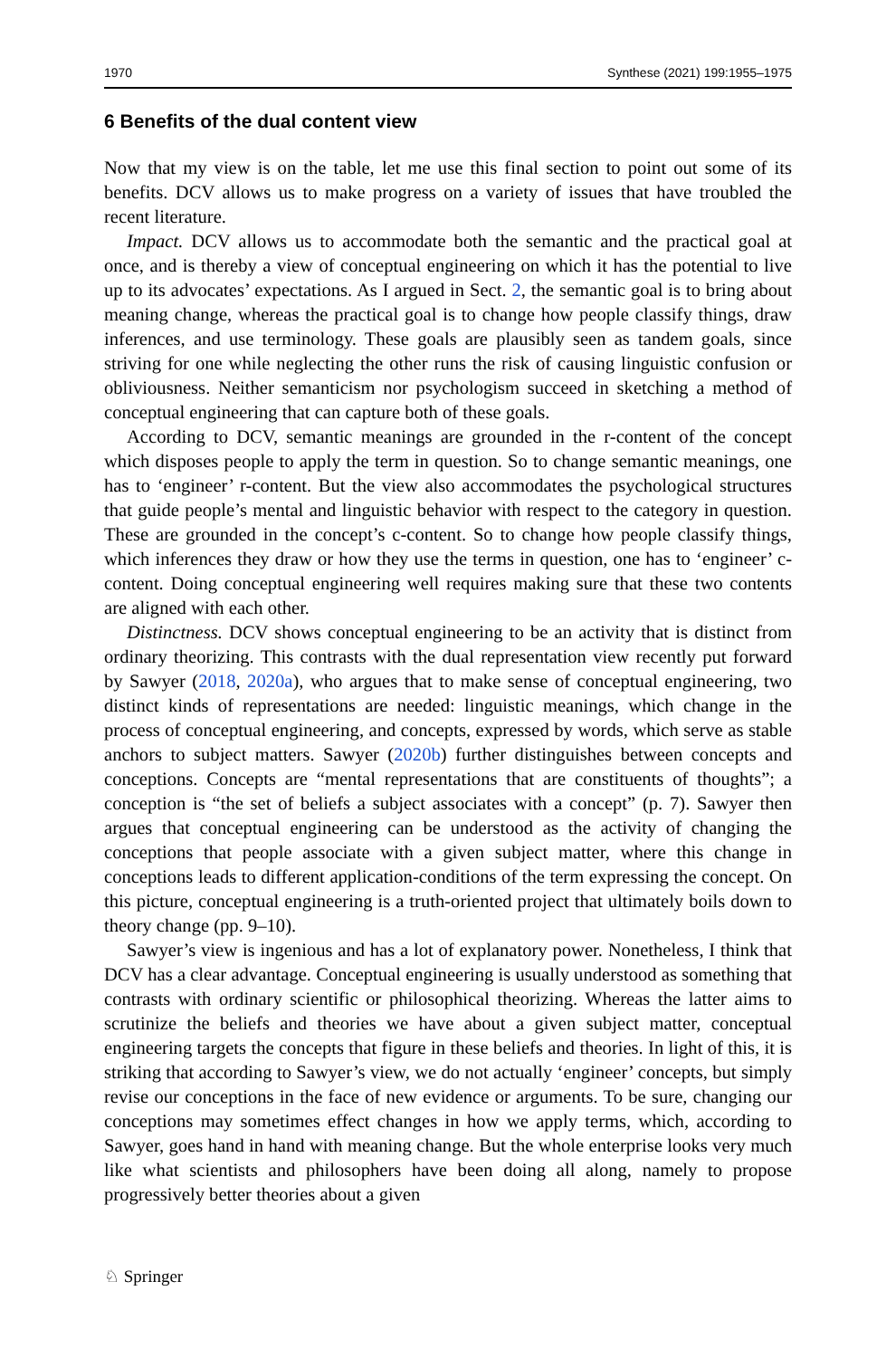1970 Synthese (2021) 199:1955–1975
6 Benefits of the dual content view
Now that my view is on the table, let me use this final section to point out some of its benefits. DCV allows us to make progress on a variety of issues that have troubled the recent literature.
Impact. DCV allows us to accommodate both the semantic and the practical goal at once, and is thereby a view of conceptual engineering on which it has the potential to live up to its advocates’ expectations. As I argued in Sect. 2, the semantic goal is to bring about meaning change, whereas the practical goal is to change how people classify things, draw inferences, and use terminology. These goals are plausibly seen as tandem goals, since striving for one while neglecting the other runs the risk of causing linguistic confusion or obliviousness. Neither semanticism nor psychologism succeed in sketching a method of conceptual engineering that can capture both of these goals.
According to DCV, semantic meanings are grounded in the r-content of the concept which disposes people to apply the term in question. So to change semantic meanings, one has to ‘engineer’ r-content. But the view also accommodates the psychological structures that guide people’s mental and linguistic behavior with respect to the category in question. These are grounded in the concept’s c-content. So to change how people classify things, which inferences they draw or how they use the terms in question, one has to ‘engineer’ c-content. Doing conceptual engineering well requires making sure that these two contents are aligned with each other.
Distinctness. DCV shows conceptual engineering to be an activity that is distinct from ordinary theorizing. This contrasts with the dual representation view recently put forward by Sawyer (2018, 2020a), who argues that to make sense of conceptual engineering, two distinct kinds of representations are needed: linguistic meanings, which change in the process of conceptual engineering, and concepts, expressed by words, which serve as stable anchors to subject matters. Sawyer (2020b) further distinguishes between concepts and conceptions. Concepts are “mental representations that are constituents of thoughts”; a conception is “the set of beliefs a subject associates with a concept” (p. 7). Sawyer then argues that conceptual engineering can be understood as the activity of changing the conceptions that people associate with a given subject matter, where this change in conceptions leads to different application-conditions of the term expressing the concept. On this picture, conceptual engineering is a truth-oriented project that ultimately boils down to theory change (pp. 9–10).
Sawyer’s view is ingenious and has a lot of explanatory power. Nonetheless, I think that DCV has a clear advantage. Conceptual engineering is usually understood as something that contrasts with ordinary scientific or philosophical theorizing. Whereas the latter aims to scrutinize the beliefs and theories we have about a given subject matter, conceptual engineering targets the concepts that figure in these beliefs and theories. In light of this, it is striking that according to Sawyer’s view, we do not actually ‘engineer’ concepts, but simply revise our conceptions in the face of new evidence or arguments. To be sure, changing our conceptions may sometimes effect changes in how we apply terms, which, according to Sawyer, goes hand in hand with meaning change. But the whole enterprise looks very much like what scientists and philosophers have been doing all along, namely to propose progressively better theories about a given
♘ Springer